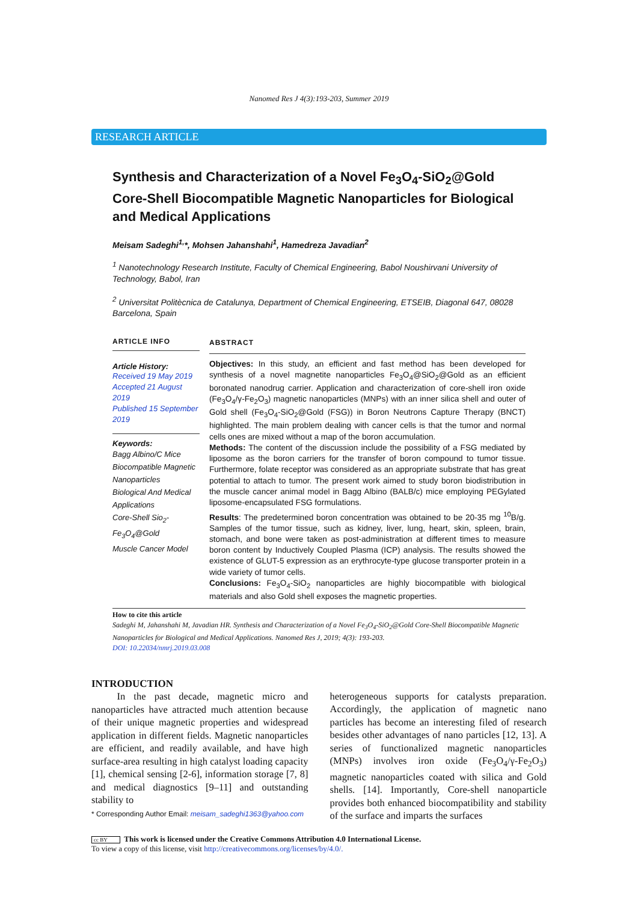Nanomed Res J 4(3):193-203, Summer 2019
RESEARCH ARTICLE
Synthesis and Characterization of a Novel Fe<sub>3</sub>O<sub>4</sub>-SiO<sub>2</sub>@Gold Core-Shell Biocompatible Magnetic Nanoparticles for Biological and Medical Applications
Meisam Sadeghi<sup>1,</sup>*, Mohsen Jahanshahi<sup>1</sup>, Hamedreza Javadian<sup>2</sup>
<sup>1</sup> Nanotechnology Research Institute, Faculty of Chemical Engineering, Babol Noushirvani University of Technology, Babol, Iran
<sup>2</sup> Universitat Politècnica de Catalunya, Department of Chemical Engineering, ETSEIB, Diagonal 647, 08028 Barcelona, Spain
ARTICLE INFO
Article History:
Received 19 May 2019
Accepted 21 August 2019
Published 15 September 2019
Keywords:
Bagg Albino/C Mice
Biocompatible Magnetic Nanoparticles
Biological And Medical Applications
Core-Shell Sio<sub>2</sub>-Fe<sub>3</sub>O<sub>4</sub>@Gold
Muscle Cancer Model
ABSTRACT
Objectives: In this study, an efficient and fast method has been developed for synthesis of a novel magnetite nanoparticles Fe<sub>3</sub>O<sub>4</sub>@SiO<sub>2</sub>@Gold as an efficient boronated nanodrug carrier. Application and characterization of core-shell iron oxide (Fe<sub>3</sub>O<sub>4</sub>/γ-Fe<sub>2</sub>O<sub>3</sub>) magnetic nanoparticles (MNPs) with an inner silica shell and outer of Gold shell (Fe<sub>3</sub>O<sub>4</sub>-SiO<sub>2</sub>@Gold (FSG)) in Boron Neutrons Capture Therapy (BNCT) highlighted. The main problem dealing with cancer cells is that the tumor and normal cells ones are mixed without a map of the boron accumulation.
Methods: The content of the discussion include the possibility of a FSG mediated by liposome as the boron carriers for the transfer of boron compound to tumor tissue. Furthermore, folate receptor was considered as an appropriate substrate that has great potential to attach to tumor. The present work aimed to study boron biodistribution in the muscle cancer animal model in Bagg Albino (BALB/c) mice employing PEGylated liposome-encapsulated FSG formulations.
Results: The predetermined boron concentration was obtained to be 20-35 mg <sup>10</sup>B/g. Samples of the tumor tissue, such as kidney, liver, lung, heart, skin, spleen, brain, stomach, and bone were taken as post-administration at different times to measure boron content by Inductively Coupled Plasma (ICP) analysis. The results showed the existence of GLUT-5 expression as an erythrocyte-type glucose transporter protein in a wide variety of tumor cells.
Conclusions: Fe<sub>3</sub>O<sub>4</sub>-SiO<sub>2</sub> nanoparticles are highly biocompatible with biological materials and also Gold shell exposes the magnetic properties.
How to cite this article
Sadeghi M, Jahanshahi M, Javadian HR. Synthesis and Characterization of a Novel Fe<sub>3</sub>O<sub>4</sub>-SiO<sub>2</sub>@Gold Core-Shell Biocompatible Magnetic Nanoparticles for Biological and Medical Applications. Nanomed Res J, 2019; 4(3): 193-203.
DOI: 10.22034/nmrj.2019.03.008
INTRODUCTION
In the past decade, magnetic micro and nanoparticles have attracted much attention because of their unique magnetic properties and widespread application in different fields. Magnetic nanoparticles are efficient, and readily available, and have high surface-area resulting in high catalyst loading capacity [1], chemical sensing [2-6], information storage [7, 8] and medical diagnostics [9–11] and outstanding stability to
* Corresponding Author Email: meisam_sadeghi1363@yahoo.com
heterogeneous supports for catalysts preparation. Accordingly, the application of magnetic nano particles has become an interesting filed of research besides other advantages of nano particles [12, 13]. A series of functionalized magnetic nanoparticles (MNPs) involves iron oxide (Fe<sub>3</sub>O<sub>4</sub>/γ-Fe<sub>2</sub>O<sub>3</sub>) magnetic nanoparticles coated with silica and Gold shells. [14]. Importantly, Core-shell nanoparticle provides both enhanced biocompatibility and stability of the surface and imparts the surfaces
cc BY This work is licensed under the Creative Commons Attribution 4.0 International License.
To view a copy of this license, visit http://creativecommons.org/licenses/by/4.0/.